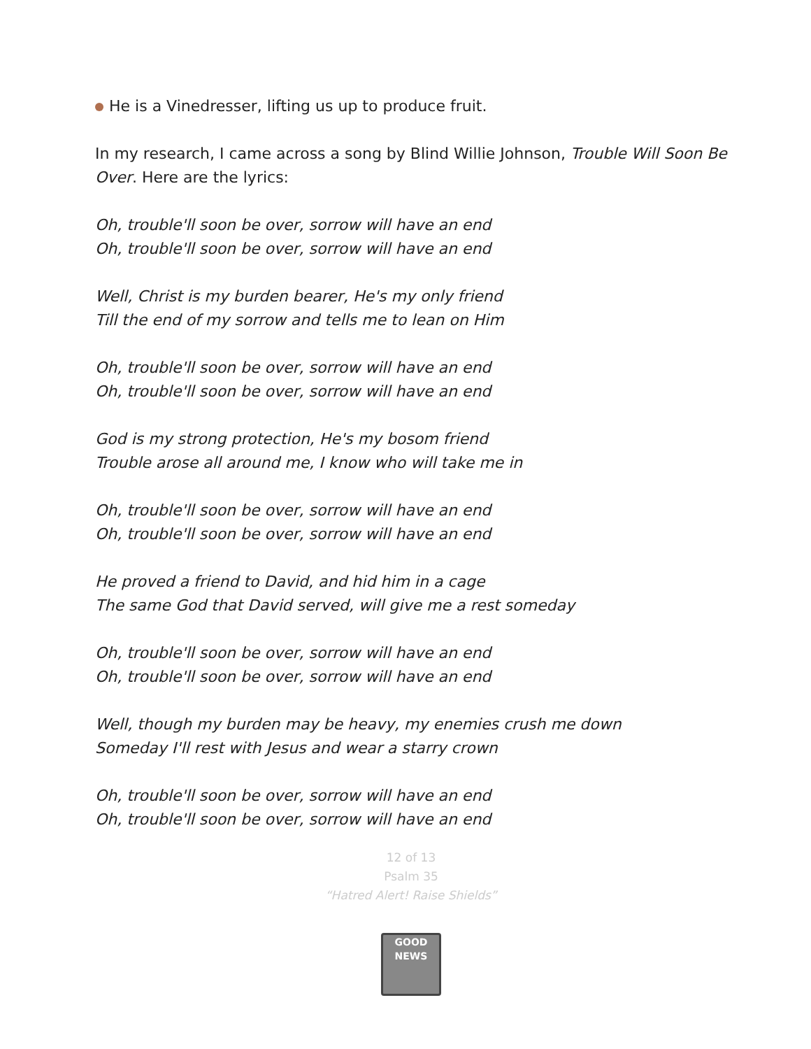He is a Vinedresser, lifting us up to produce fruit.
In my research, I came across a song by Blind Willie Johnson, Trouble Will Soon Be Over. Here are the lyrics:
Oh, trouble'll soon be over, sorrow will have an end
Oh, trouble'll soon be over, sorrow will have an end
Well, Christ is my burden bearer, He's my only friend
Till the end of my sorrow and tells me to lean on Him
Oh, trouble'll soon be over, sorrow will have an end
Oh, trouble'll soon be over, sorrow will have an end
God is my strong protection, He's my bosom friend
Trouble arose all around me, I know who will take me in
Oh, trouble'll soon be over, sorrow will have an end
Oh, trouble'll soon be over, sorrow will have an end
He proved a friend to David, and hid him in a cage
The same God that David served, will give me a rest someday
Oh, trouble'll soon be over, sorrow will have an end
Oh, trouble'll soon be over, sorrow will have an end
Well, though my burden may be heavy, my enemies crush me down
Someday I'll rest with Jesus and wear a starry crown
Oh, trouble'll soon be over, sorrow will have an end
Oh, trouble'll soon be over, sorrow will have an end
12 of 13
Psalm 35
“Hatred Alert! Raise Shields”
GOOD NEWS